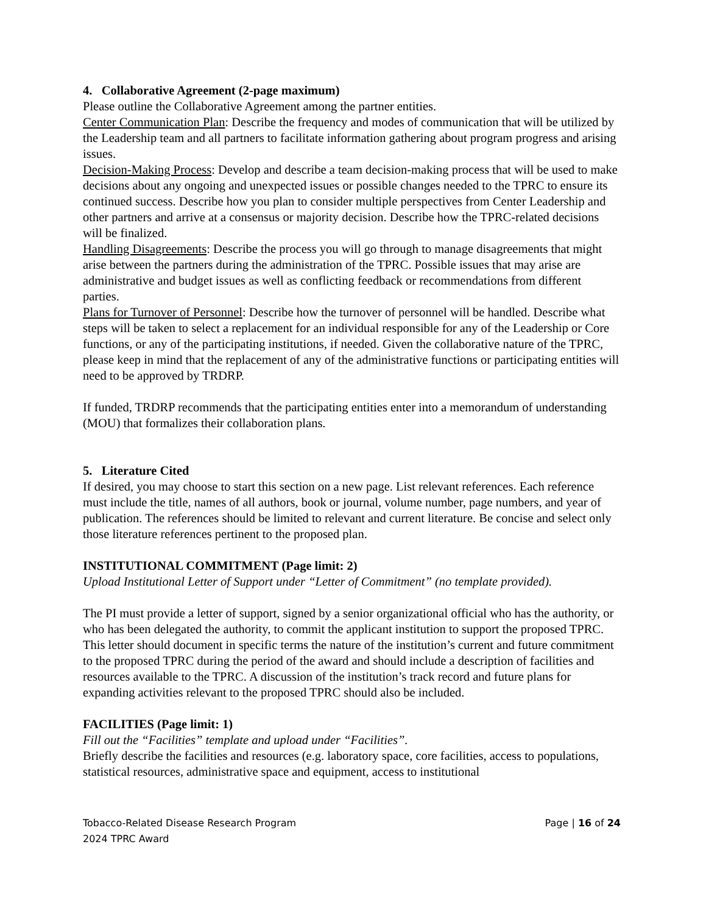4. Collaborative Agreement (2-page maximum)
Please outline the Collaborative Agreement among the partner entities.
Center Communication Plan: Describe the frequency and modes of communication that will be utilized by the Leadership team and all partners to facilitate information gathering about program progress and arising issues.
Decision-Making Process: Develop and describe a team decision-making process that will be used to make decisions about any ongoing and unexpected issues or possible changes needed to the TPRC to ensure its continued success. Describe how you plan to consider multiple perspectives from Center Leadership and other partners and arrive at a consensus or majority decision. Describe how the TPRC-related decisions will be finalized.
Handling Disagreements: Describe the process you will go through to manage disagreements that might arise between the partners during the administration of the TPRC. Possible issues that may arise are administrative and budget issues as well as conflicting feedback or recommendations from different parties.
Plans for Turnover of Personnel: Describe how the turnover of personnel will be handled. Describe what steps will be taken to select a replacement for an individual responsible for any of the Leadership or Core functions, or any of the participating institutions, if needed. Given the collaborative nature of the TPRC, please keep in mind that the replacement of any of the administrative functions or participating entities will need to be approved by TRDRP.
If funded, TRDRP recommends that the participating entities enter into a memorandum of understanding (MOU) that formalizes their collaboration plans.
5. Literature Cited
If desired, you may choose to start this section on a new page. List relevant references. Each reference must include the title, names of all authors, book or journal, volume number, page numbers, and year of publication. The references should be limited to relevant and current literature. Be concise and select only those literature references pertinent to the proposed plan.
INSTITUTIONAL COMMITMENT (Page limit: 2)
Upload Institutional Letter of Support under “Letter of Commitment” (no template provided).
The PI must provide a letter of support, signed by a senior organizational official who has the authority, or who has been delegated the authority, to commit the applicant institution to support the proposed TPRC. This letter should document in specific terms the nature of the institution’s current and future commitment to the proposed TPRC during the period of the award and should include a description of facilities and resources available to the TPRC. A discussion of the institution’s track record and future plans for expanding activities relevant to the proposed TPRC should also be included.
FACILITIES (Page limit: 1)
Fill out the “Facilities” template and upload under “Facilities”.
Briefly describe the facilities and resources (e.g. laboratory space, core facilities, access to populations, statistical resources, administrative space and equipment, access to institutional
Tobacco-Related Disease Research Program
2024 TPRC Award
Page | 16 of 24